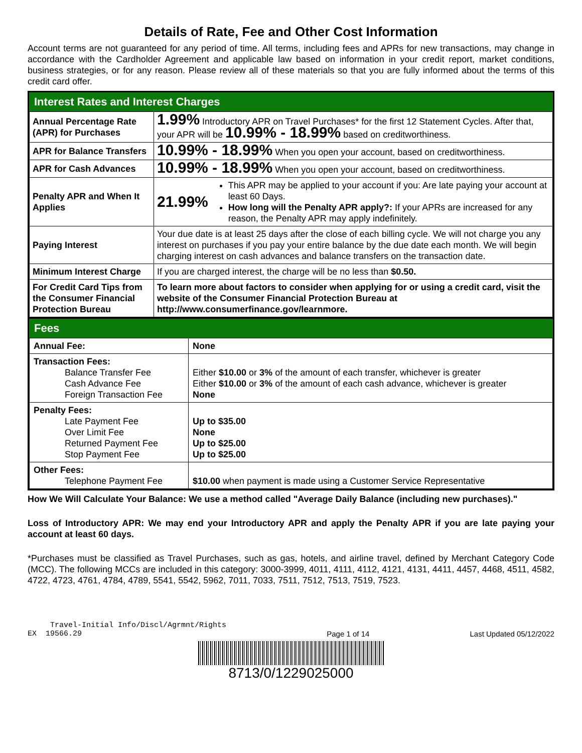Details of Rate, Fee and Other Cost Information
Account terms are not guaranteed for any period of time. All terms, including fees and APRs for new transactions, may change in accordance with the Cardholder Agreement and applicable law based on information in your credit report, market conditions, business strategies, or for any reason. Please review all of these materials so that you are fully informed about the terms of this credit card offer.
Interest Rates and Interest Charges
| Annual Percentage Rate (APR) for Purchases | 1.99% Introductory APR on Travel Purchases* for the first 12 Statement Cycles. After that, your APR will be 10.99% - 18.99% based on creditworthiness. |
| APR for Balance Transfers | 10.99% - 18.99% When you open your account, based on creditworthiness. |
| APR for Cash Advances | 10.99% - 18.99% When you open your account, based on creditworthiness. |
| Penalty APR and When It Applies | 21.99% This APR may be applied to your account if you: Are late paying your account at least 60 Days. How long will the Penalty APR apply?: If your APRs are increased for any reason, the Penalty APR may apply indefinitely. |
| Paying Interest | Your due date is at least 25 days after the close of each billing cycle. We will not charge you any interest on purchases if you pay your entire balance by the due date each month. We will begin charging interest on cash advances and balance transfers on the transaction date. |
| Minimum Interest Charge | If you are charged interest, the charge will be no less than $0.50. |
| For Credit Card Tips from the Consumer Financial Protection Bureau | To learn more about factors to consider when applying for or using a credit card, visit the website of the Consumer Financial Protection Bureau at http://www.consumerfinance.gov/learnmore. |
Fees
| Annual Fee: | None |
| Transaction Fees: Balance Transfer Fee Cash Advance Fee Foreign Transaction Fee | Either $10.00 or 3% of the amount of each transfer, whichever is greater Either $10.00 or 3% of the amount of each cash advance, whichever is greater None |
| Penalty Fees: Late Payment Fee Over Limit Fee Returned Payment Fee Stop Payment Fee | Up to $35.00 None Up to $25.00 Up to $25.00 |
| Other Fees: Telephone Payment Fee | $10.00 when payment is made using a Customer Service Representative |
How We Will Calculate Your Balance: We use a method called "Average Daily Balance (including new purchases)."
Loss of Introductory APR: We may end your Introductory APR and apply the Penalty APR if you are late paying your account at least 60 days.
*Purchases must be classified as Travel Purchases, such as gas, hotels, and airline travel, defined by Merchant Category Code (MCC). The following MCCs are included in this category: 3000-3999, 4011, 4111, 4112, 4121, 4131, 4411, 4457, 4468, 4511, 4582, 4722, 4723, 4761, 4784, 4789, 5541, 5542, 5962, 7011, 7033, 7511, 7512, 7513, 7519, 7523.
Travel-Initial Info/Discl/Agrmnt/Rights
EX 19566.29
Page 1 of 14
Last Updated 05/12/2022
8713/0/1229025000